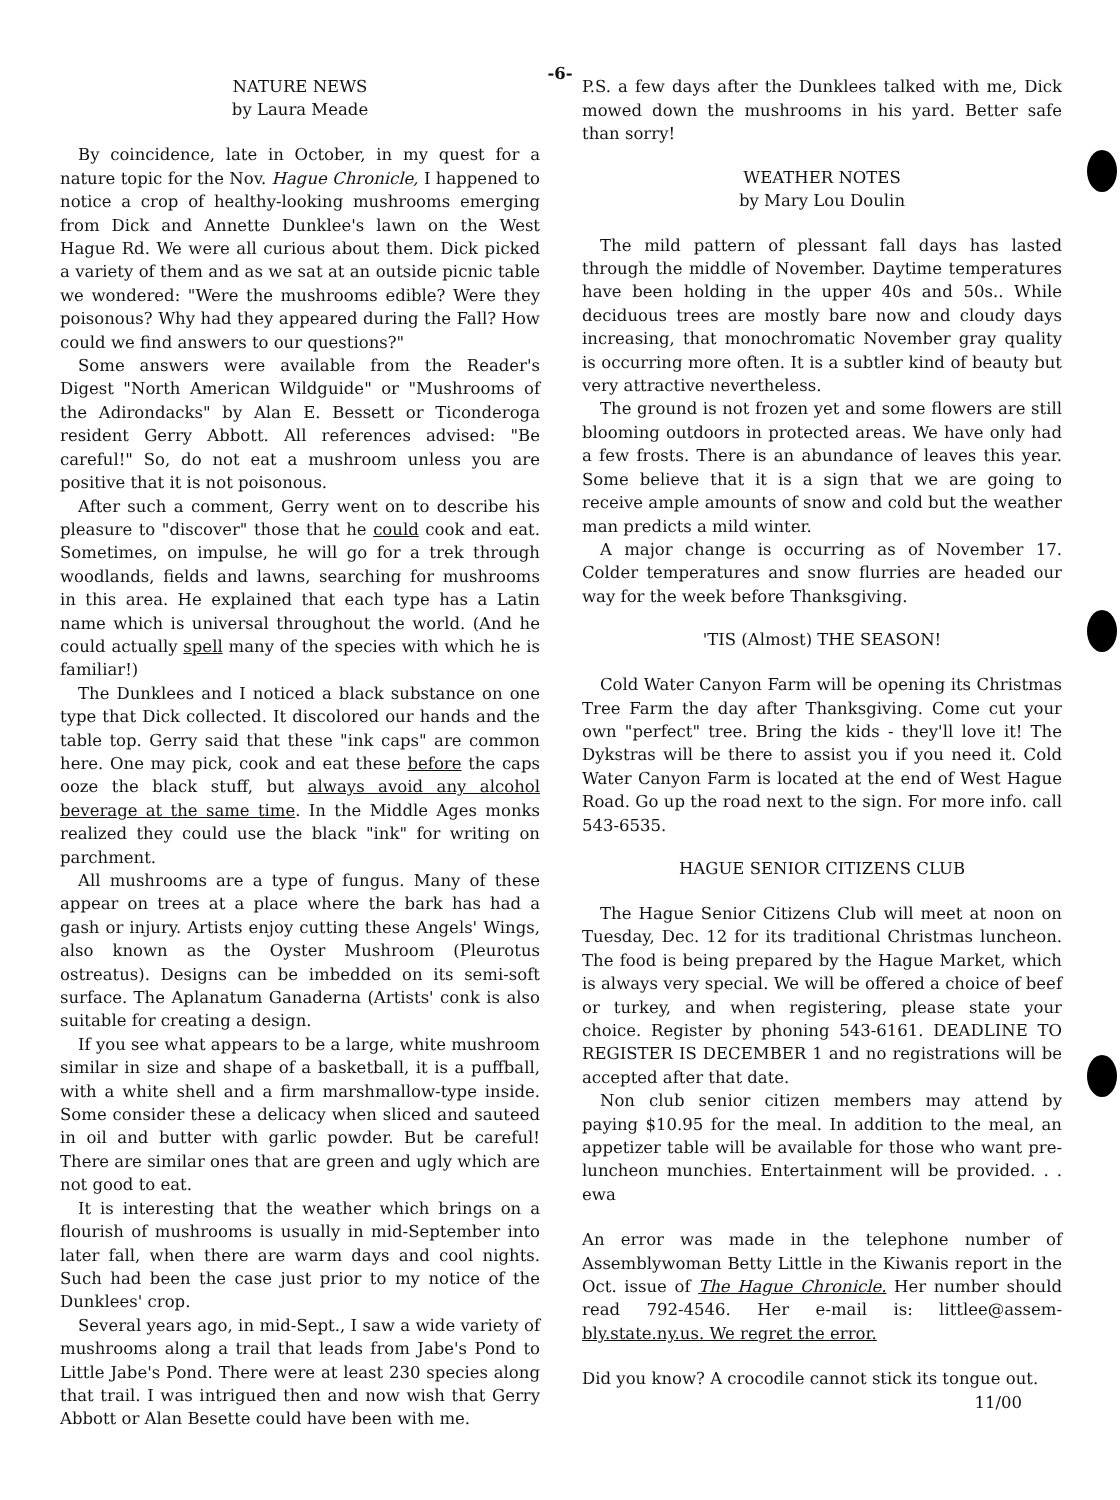-6-
NATURE NEWS
by Laura Meade
By coincidence, late in October, in my quest for a nature topic for the Nov. Hague Chronicle, I happened to notice a crop of healthy-looking mushrooms emerging from Dick and Annette Dunklee's lawn on the West Hague Rd. We were all curious about them. Dick picked a variety of them and as we sat at an outside picnic table we wondered: "Were the mushrooms edible? Were they poisonous? Why had they appeared during the Fall? How could we find answers to our questions?"
Some answers were available from the Reader's Digest "North American Wildguide" or "Mushrooms of the Adirondacks" by Alan E. Bessett or Ticonderoga resident Gerry Abbott. All references advised: "Be careful!" So, do not eat a mushroom unless you are positive that it is not poisonous.
After such a comment, Gerry went on to describe his pleasure to "discover" those that he could cook and eat. Sometimes, on impulse, he will go for a trek through woodlands, fields and lawns, searching for mushrooms in this area. He explained that each type has a Latin name which is universal throughout the world. (And he could actually spell many of the species with which he is familiar!)
The Dunklees and I noticed a black substance on one type that Dick collected. It discolored our hands and the table top. Gerry said that these "ink caps" are common here. One may pick, cook and eat these before the caps ooze the black stuff, but always avoid any alcohol beverage at the same time. In the Middle Ages monks realized they could use the black "ink" for writing on parchment.
All mushrooms are a type of fungus. Many of these appear on trees at a place where the bark has had a gash or injury. Artists enjoy cutting these Angels' Wings, also known as the Oyster Mushroom (Pleurotus ostreatus). Designs can be imbedded on its semi-soft surface. The Aplanatum Ganaderna (Artists' conk is also suitable for creating a design.
If you see what appears to be a large, white mushroom similar in size and shape of a basketball, it is a puffball, with a white shell and a firm marshmallow-type inside. Some consider these a delicacy when sliced and sauteed in oil and butter with garlic powder. But be careful! There are similar ones that are green and ugly which are not good to eat.
It is interesting that the weather which brings on a flourish of mushrooms is usually in mid-September into later fall, when there are warm days and cool nights. Such had been the case just prior to my notice of the Dunklees' crop.
Several years ago, in mid-Sept., I saw a wide variety of mushrooms along a trail that leads from Jabe's Pond to Little Jabe's Pond. There were at least 230 species along that trail. I was intrigued then and now wish that Gerry Abbott or Alan Besette could have been with me.
P.S. a few days after the Dunklees talked with me, Dick mowed down the mushrooms in his yard. Better safe than sorry!
WEATHER NOTES
by Mary Lou Doulin
The mild pattern of plessant fall days has lasted through the middle of November. Daytime temperatures have been holding in the upper 40s and 50s.. While deciduous trees are mostly bare now and cloudy days increasing, that monochromatic November gray quality is occurring more often. It is a subtler kind of beauty but very attractive nevertheless.
The ground is not frozen yet and some flowers are still blooming outdoors in protected areas. We have only had a few frosts. There is an abundance of leaves this year. Some believe that it is a sign that we are going to receive ample amounts of snow and cold but the weather man predicts a mild winter.
A major change is occurring as of November 17. Colder temperatures and snow flurries are headed our way for the week before Thanksgiving.
'TIS (Almost) THE SEASON!
Cold Water Canyon Farm will be opening its Christmas Tree Farm the day after Thanksgiving. Come cut your own "perfect" tree. Bring the kids - they'll love it! The Dykstras will be there to assist you if you need it. Cold Water Canyon Farm is located at the end of West Hague Road. Go up the road next to the sign. For more info. call 543-6535.
HAGUE SENIOR CITIZENS CLUB
The Hague Senior Citizens Club will meet at noon on Tuesday, Dec. 12 for its traditional Christmas luncheon. The food is being prepared by the Hague Market, which is always very special. We will be offered a choice of beef or turkey, and when registering, please state your choice. Register by phoning 543-6161. DEADLINE TO REGISTER IS DECEMBER 1 and no registrations will be accepted after that date.
Non club senior citizen members may attend by paying $10.95 for the meal. In addition to the meal, an appetizer table will be available for those who want pre-luncheon munchies. Entertainment will be provided. . . ewa
An error was made in the telephone number of Assemblywoman Betty Little in the Kiwanis report in the Oct. issue of The Hague Chronicle. Her number should read 792-4546. Her e-mail is: littlee@assem-bly.state.ny.us. We regret the error.
Did you know? A crocodile cannot stick its tongue out.
11/00